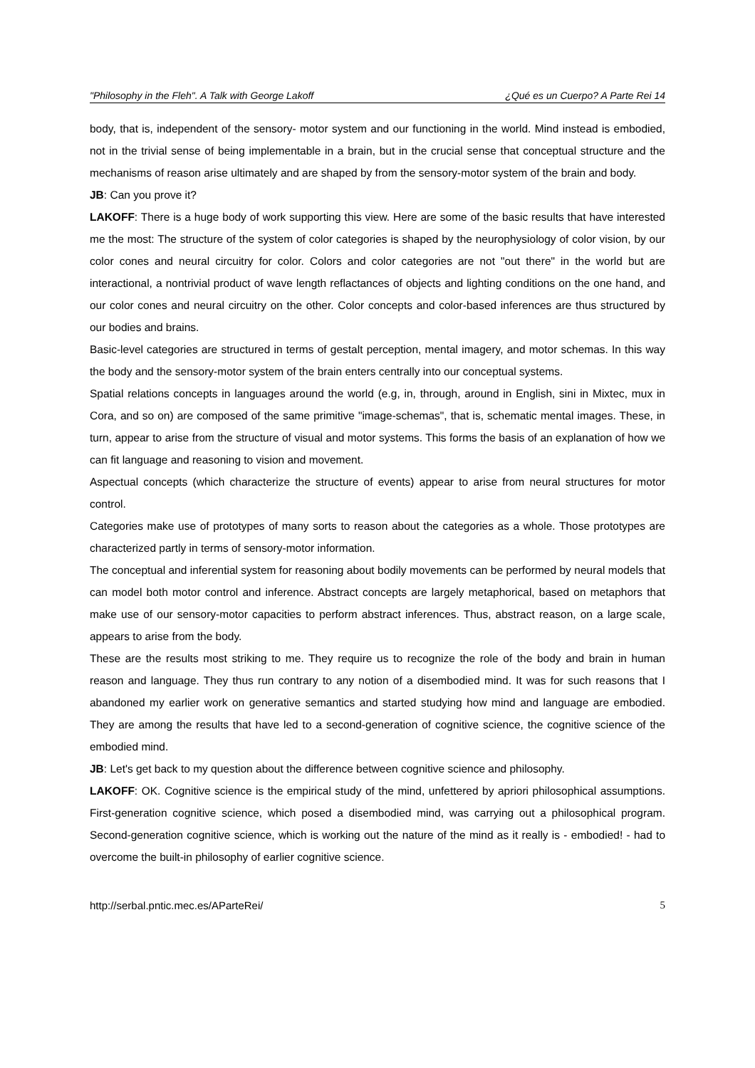"Philosophy in the Fleh". A Talk with George Lakoff ¿Qué es un Cuerpo? A Parte Rei 14
body, that is, independent of the sensory- motor system and our functioning in the world. Mind instead is embodied, not in the trivial sense of being implementable in a brain, but in the crucial sense that conceptual structure and the mechanisms of reason arise ultimately and are shaped by from the sensory-motor system of the brain and body.
JB: Can you prove it?
LAKOFF: There is a huge body of work supporting this view. Here are some of the basic results that have interested me the most: The structure of the system of color categories is shaped by the neurophysiology of color vision, by our color cones and neural circuitry for color. Colors and color categories are not "out there" in the world but are interactional, a nontrivial product of wave length reflactances of objects and lighting conditions on the one hand, and our color cones and neural circuitry on the other. Color concepts and color-based inferences are thus structured by our bodies and brains.
Basic-level categories are structured in terms of gestalt perception, mental imagery, and motor schemas. In this way the body and the sensory-motor system of the brain enters centrally into our conceptual systems.
Spatial relations concepts in languages around the world (e.g, in, through, around in English, sini in Mixtec, mux in Cora, and so on) are composed of the same primitive "image-schemas", that is, schematic mental images. These, in turn, appear to arise from the structure of visual and motor systems. This forms the basis of an explanation of how we can fit language and reasoning to vision and movement.
Aspectual concepts (which characterize the structure of events) appear to arise from neural structures for motor control.
Categories make use of prototypes of many sorts to reason about the categories as a whole. Those prototypes are characterized partly in terms of sensory-motor information.
The conceptual and inferential system for reasoning about bodily movements can be performed by neural models that can model both motor control and inference. Abstract concepts are largely metaphorical, based on metaphors that make use of our sensory-motor capacities to perform abstract inferences. Thus, abstract reason, on a large scale, appears to arise from the body.
These are the results most striking to me. They require us to recognize the role of the body and brain in human reason and language. They thus run contrary to any notion of a disembodied mind. It was for such reasons that I abandoned my earlier work on generative semantics and started studying how mind and language are embodied. They are among the results that have led to a second-generation of cognitive science, the cognitive science of the embodied mind.
JB: Let's get back to my question about the difference between cognitive science and philosophy.
LAKOFF: OK. Cognitive science is the empirical study of the mind, unfettered by apriori philosophical assumptions. First-generation cognitive science, which posed a disembodied mind, was carrying out a philosophical program. Second-generation cognitive science, which is working out the nature of the mind as it really is - embodied! - had to overcome the built-in philosophy of earlier cognitive science.
http://serbal.pntic.mec.es/AParteRei/ 5